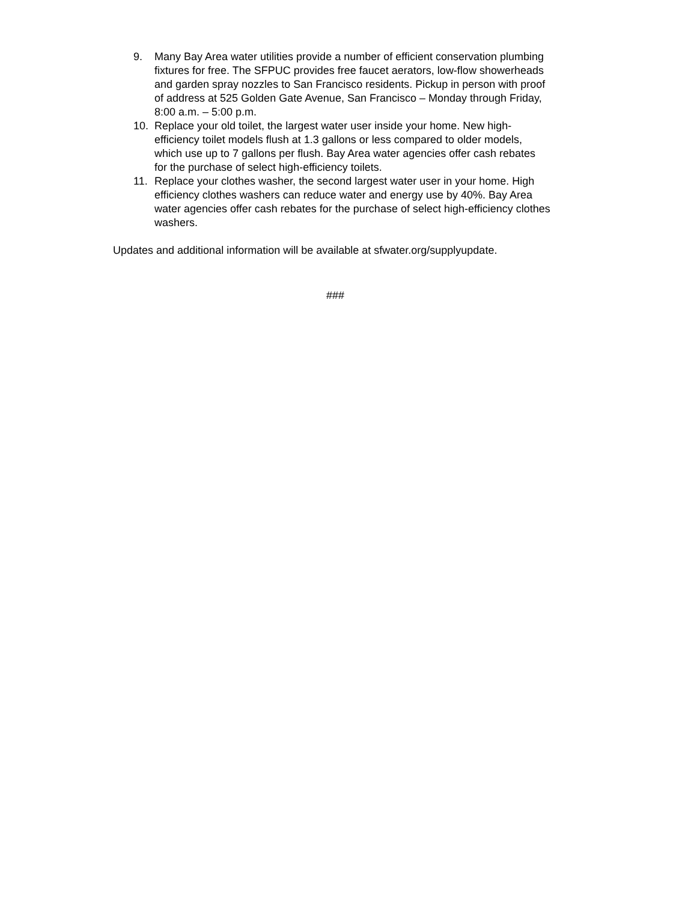9. Many Bay Area water utilities provide a number of efficient conservation plumbing fixtures for free. The SFPUC provides free faucet aerators, low-flow showerheads and garden spray nozzles to San Francisco residents. Pickup in person with proof of address at 525 Golden Gate Avenue, San Francisco – Monday through Friday, 8:00 a.m. – 5:00 p.m.
10. Replace your old toilet, the largest water user inside your home. New high-efficiency toilet models flush at 1.3 gallons or less compared to older models, which use up to 7 gallons per flush. Bay Area water agencies offer cash rebates for the purchase of select high-efficiency toilets.
11. Replace your clothes washer, the second largest water user in your home. High efficiency clothes washers can reduce water and energy use by 40%. Bay Area water agencies offer cash rebates for the purchase of select high-efficiency clothes washers.
Updates and additional information will be available at sfwater.org/supplyupdate.
###